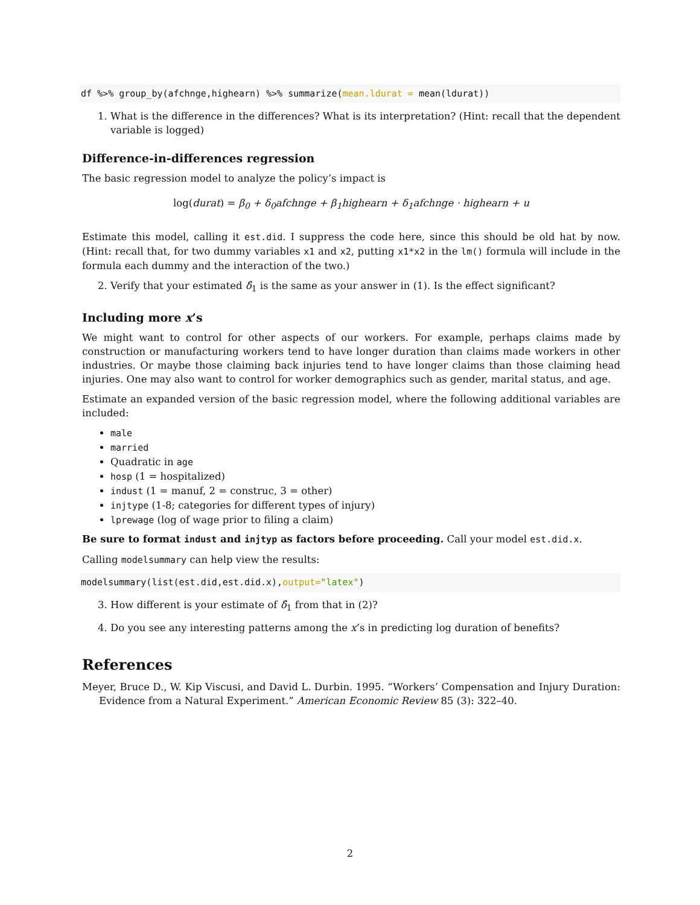df %>% group_by(afchnge,highearn) %>% summarize(mean.ldurat = mean(ldurat))
1. What is the difference in the differences? What is its interpretation? (Hint: recall that the dependent variable is logged)
Difference-in-differences regression
The basic regression model to analyze the policy’s impact is
log(durat) = β<sub>0</sub> + δ<sub>0</sub>afchnge + β<sub>1</sub>highearn + δ<sub>1</sub>afchnge · highearn + u
Estimate this model, calling it est.did. I suppress the code here, since this should be old hat by now. (Hint: recall that, for two dummy variables x1 and x2, putting x1*x2 in the lm() formula will include in the formula each dummy and the interaction of the two.)
2. Verify that your estimated δ̂<sub>1</sub> is the same as your answer in (1). Is the effect significant?
Including more x’s
We might want to control for other aspects of our workers. For example, perhaps claims made by construction or manufacturing workers tend to have longer duration than claims made workers in other industries. Or maybe those claiming back injuries tend to have longer claims than those claiming head injuries. One may also want to control for worker demographics such as gender, marital status, and age.
Estimate an expanded version of the basic regression model, where the following additional variables are included:
male
married
Quadratic in age
hosp (1 = hospitalized)
indust (1 = manuf, 2 = construc, 3 = other)
injtype (1-8; categories for different types of injury)
lprewage (log of wage prior to filing a claim)
Be sure to format indust and injtyp as factors before proceeding. Call your model est.did.x.
Calling modelsummary can help view the results:
modelsummary(list(est.did,est.did.x),output="latex")
3. How different is your estimate of δ̂<sub>1</sub> from that in (2)?
4. Do you see any interesting patterns among the x’s in predicting log duration of benefits?
References
Meyer, Bruce D., W. Kip Viscusi, and David L. Durbin. 1995. “Workers’ Compensation and Injury Duration: Evidence from a Natural Experiment.” American Economic Review 85 (3): 322–40.
2